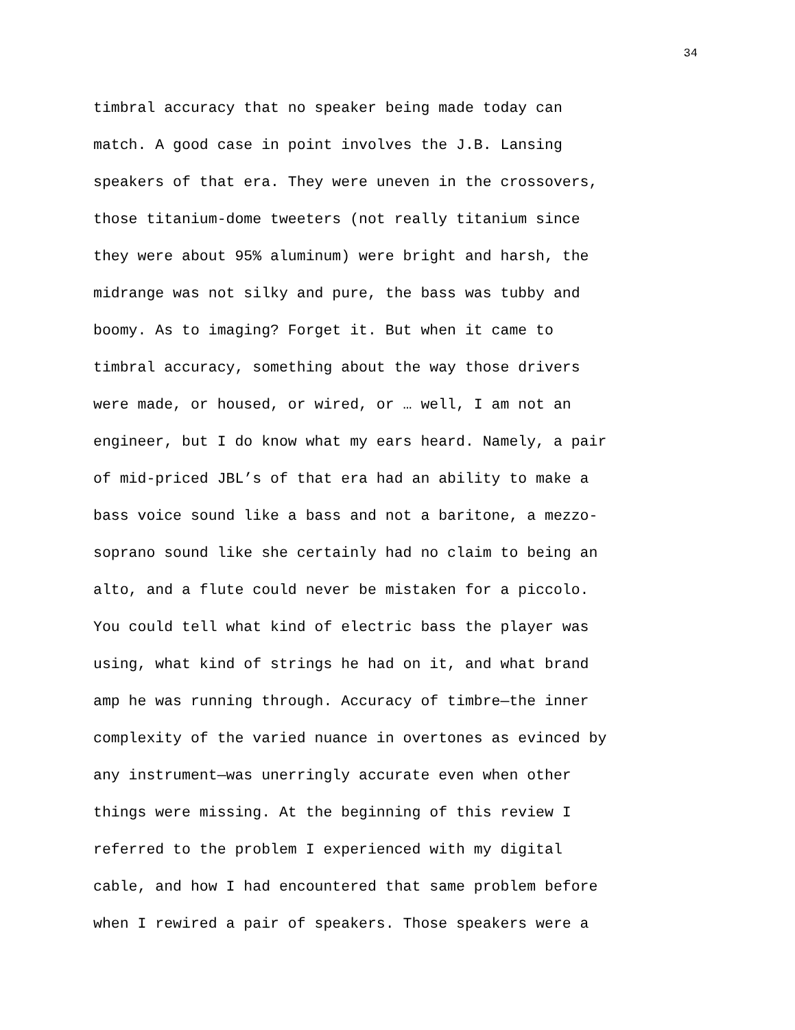34
timbral accuracy that no speaker being made today can
match. A good case in point involves the J.B. Lansing
speakers of that era. They were uneven in the crossovers,
those titanium-dome tweeters (not really titanium since
they were about 95% aluminum) were bright and harsh, the
midrange was not silky and pure, the bass was tubby and
boomy. As to imaging? Forget it. But when it came to
timbral accuracy, something about the way those drivers
were made, or housed, or wired, or … well, I am not an
engineer, but I do know what my ears heard. Namely, a pair
of mid-priced JBL’s of that era had an ability to make a
bass voice sound like a bass and not a baritone, a mezzo-
soprano sound like she certainly had no claim to being an
alto, and a flute could never be mistaken for a piccolo.
You could tell what kind of electric bass the player was
using, what kind of strings he had on it, and what brand
amp he was running through. Accuracy of timbre—the inner
complexity of the varied nuance in overtones as evinced by
any instrument—was unerringly accurate even when other
things were missing. At the beginning of this review I
referred to the problem I experienced with my digital
cable, and how I had encountered that same problem before
when I rewired a pair of speakers. Those speakers were a